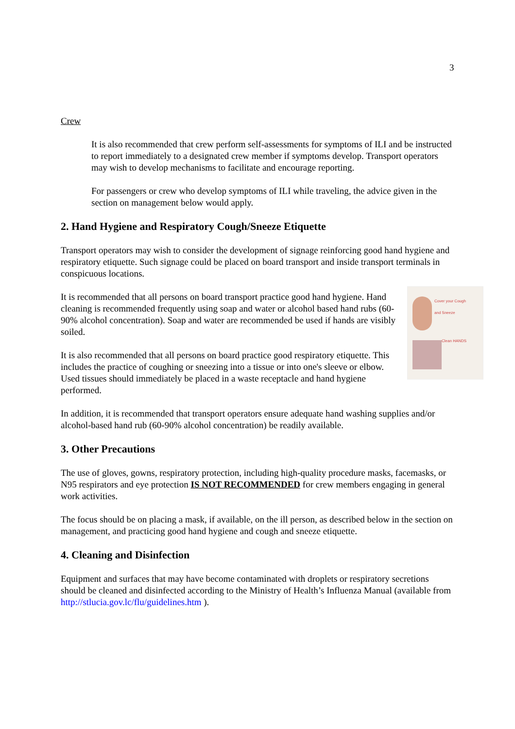3
Crew
It is also recommended that crew perform self-assessments for symptoms of ILI and be instructed to report immediately to a designated crew member if symptoms develop. Transport operators may wish to develop mechanisms to facilitate and encourage reporting.
For passengers or crew who develop symptoms of ILI while traveling, the advice given in the section on management below would apply.
2. Hand Hygiene and Respiratory Cough/Sneeze Etiquette
Transport operators may wish to consider the development of signage reinforcing good hand hygiene and respiratory etiquette. Such signage could be placed on board transport and inside transport terminals in conspicuous locations.
Cover your Cough
and Sneeze
Clean HANDS
It is recommended that all persons on board transport practice good hand hygiene. Hand cleaning is recommended frequently using soap and water or alcohol based hand rubs (60-90% alcohol concentration). Soap and water are recommended be used if hands are visibly soiled.
It is also recommended that all persons on board practice good respiratory etiquette. This includes the practice of coughing or sneezing into a tissue or into one's sleeve or elbow. Used tissues should immediately be placed in a waste receptacle and hand hygiene performed.
In addition, it is recommended that transport operators ensure adequate hand washing supplies and/or alcohol-based hand rub (60-90% alcohol concentration) be readily available.
3. Other Precautions
The use of gloves, gowns, respiratory protection, including high-quality procedure masks, facemasks, or N95 respirators and eye protection IS NOT RECOMMENDED for crew members engaging in general work activities.
The focus should be on placing a mask, if available, on the ill person, as described below in the section on management, and practicing good hand hygiene and cough and sneeze etiquette.
4. Cleaning and Disinfection
Equipment and surfaces that may have become contaminated with droplets or respiratory secretions should be cleaned and disinfected according to the Ministry of Health’s Influenza Manual (available from http://stlucia.gov.lc/flu/guidelines.htm ).